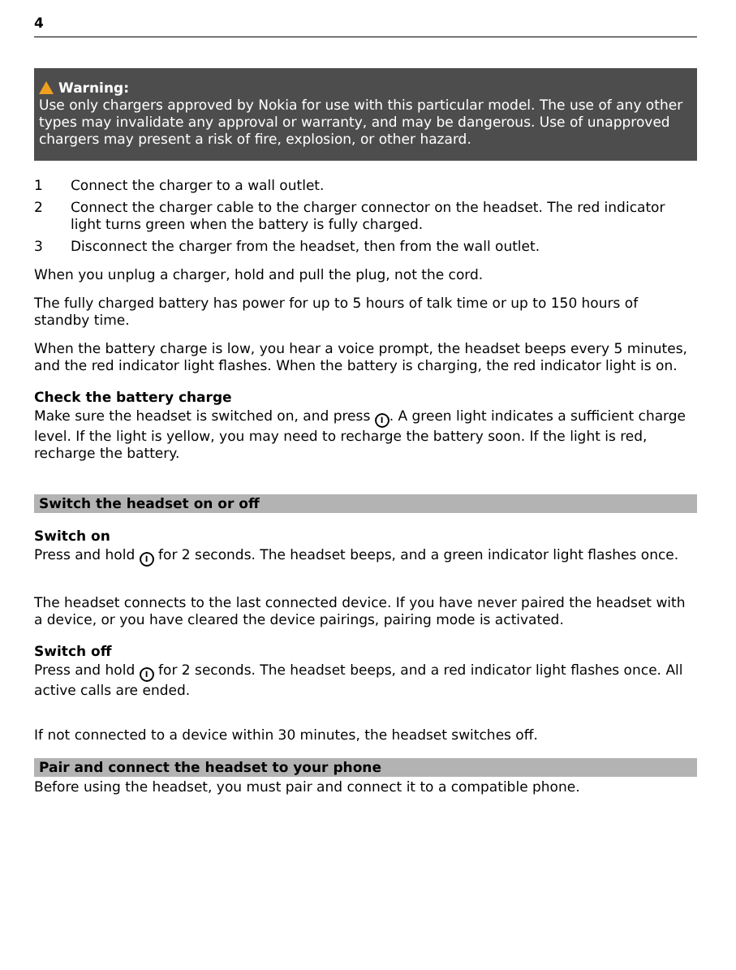4
Warning:
Use only chargers approved by Nokia for use with this particular model. The use of any other types may invalidate any approval or warranty, and may be dangerous. Use of unapproved chargers may present a risk of fire, explosion, or other hazard.
1 Connect the charger to a wall outlet.
2 Connect the charger cable to the charger connector on the headset. The red indicator light turns green when the battery is fully charged.
3 Disconnect the charger from the headset, then from the wall outlet.
When you unplug a charger, hold and pull the plug, not the cord.
The fully charged battery has power for up to 5 hours of talk time or up to 150 hours of standby time.
When the battery charge is low, you hear a voice prompt, the headset beeps every 5 minutes, and the red indicator light flashes. When the battery is charging, the red indicator light is on.
Check the battery charge
Make sure the headset is switched on, and press I. A green light indicates a sufficient charge level. If the light is yellow, you may need to recharge the battery soon. If the light is red, recharge the battery.
Switch the headset on or off
Switch on
Press and hold I for 2 seconds. The headset beeps, and a green indicator light flashes once.
The headset connects to the last connected device. If you have never paired the headset with a device, or you have cleared the device pairings, pairing mode is activated.
Switch off
Press and hold I for 2 seconds. The headset beeps, and a red indicator light flashes once. All active calls are ended.
If not connected to a device within 30 minutes, the headset switches off.
Pair and connect the headset to your phone
Before using the headset, you must pair and connect it to a compatible phone.